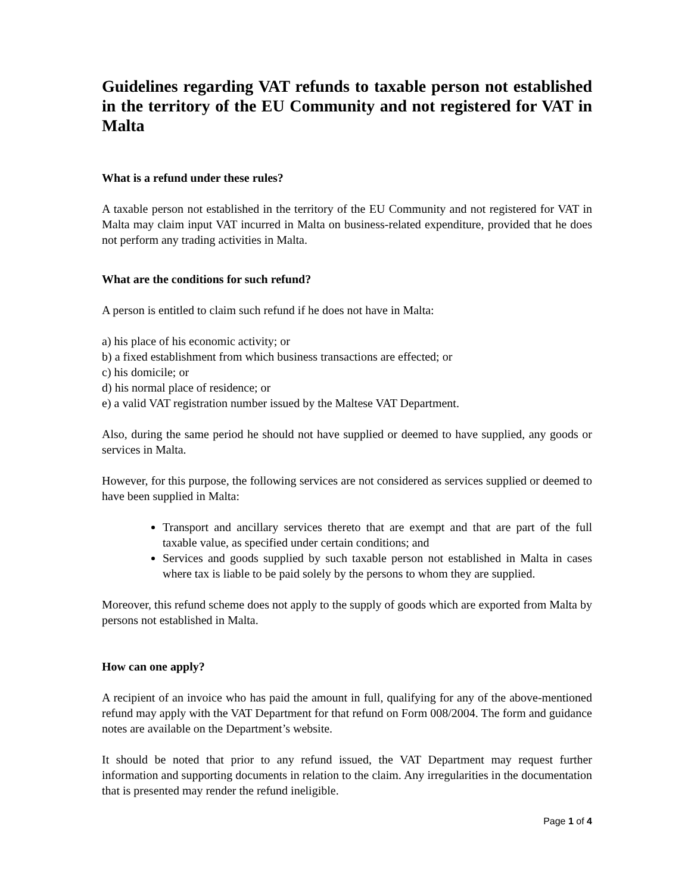Guidelines regarding VAT refunds to taxable person not established in the territory of the EU Community and not registered for VAT in Malta
What is a refund under these rules?
A taxable person not established in the territory of the EU Community and not registered for VAT in Malta may claim input VAT incurred in Malta on business-related expenditure, provided that he does not perform any trading activities in Malta.
What are the conditions for such refund?
A person is entitled to claim such refund if he does not have in Malta:
a) his place of his economic activity; or
b) a fixed establishment from which business transactions are effected; or
c) his domicile; or
d) his normal place of residence; or
e) a valid VAT registration number issued by the Maltese VAT Department.
Also, during the same period he should not have supplied or deemed to have supplied, any goods or services in Malta.
However, for this purpose, the following services are not considered as services supplied or deemed to have been supplied in Malta:
Transport and ancillary services thereto that are exempt and that are part of the full taxable value, as specified under certain conditions; and
Services and goods supplied by such taxable person not established in Malta in cases where tax is liable to be paid solely by the persons to whom they are supplied.
Moreover, this refund scheme does not apply to the supply of goods which are exported from Malta by persons not established in Malta.
How can one apply?
A recipient of an invoice who has paid the amount in full, qualifying for any of the above-mentioned refund may apply with the VAT Department for that refund on Form 008/2004. The form and guidance notes are available on the Department’s website.
It should be noted that prior to any refund issued, the VAT Department may request further information and supporting documents in relation to the claim. Any irregularities in the documentation that is presented may render the refund ineligible.
Page 1 of 4